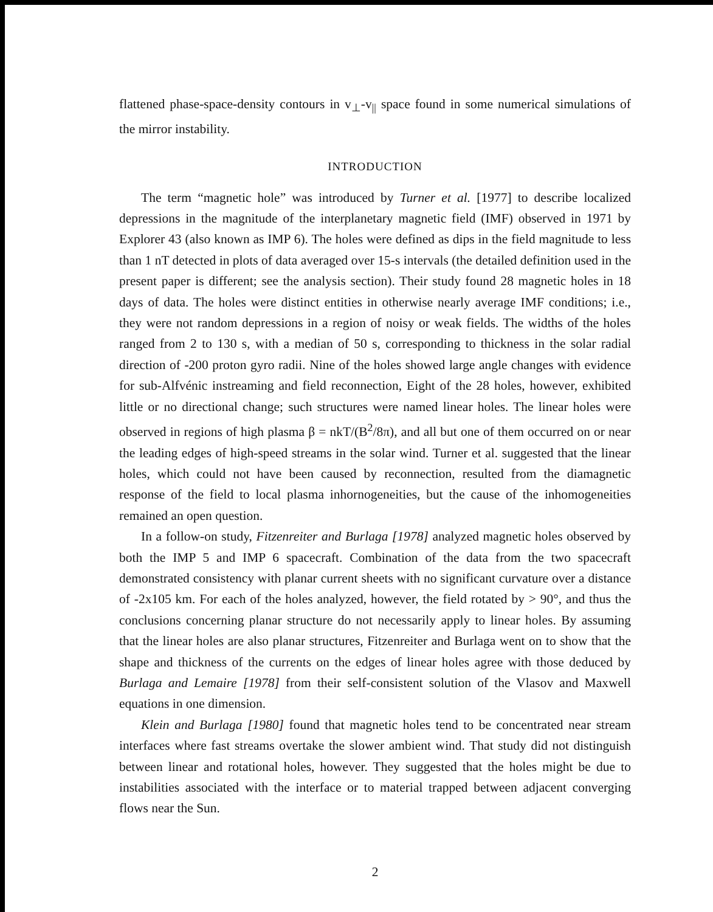flattened phase-space-density contours in v<sub>⊥</sub>-v<sub>||</sub> space found in some numerical simulations of the mirror instability.
INTRODUCTION
The term “magnetic hole” was introduced by Turner et al. [1977] to describe localized depressions in the magnitude of the interplanetary magnetic field (IMF) observed in 1971 by Explorer 43 (also known as IMP 6). The holes were defined as dips in the field magnitude to less than 1 nT detected in plots of data averaged over 15-s intervals (the detailed definition used in the present paper is different; see the analysis section). Their study found 28 magnetic holes in 18 days of data. The holes were distinct entities in otherwise nearly average IMF conditions; i.e., they were not random depressions in a region of noisy or weak fields. The widths of the holes ranged from 2 to 130 s, with a median of 50 s, corresponding to thickness in the solar radial direction of -200 proton gyro radii. Nine of the holes showed large angle changes with evidence for sub-Alfvénic instreaming and field reconnection, Eight of the 28 holes, however, exhibited little or no directional change; such structures were named linear holes. The linear holes were observed in regions of high plasma β = nkT/(B<sup>2</sup>/8π), and all but one of them occurred on or near the leading edges of high-speed streams in the solar wind. Turner et al. suggested that the linear holes, which could not have been caused by reconnection, resulted from the diamagnetic response of the field to local plasma inhornogeneities, but the cause of the inhomogeneities remained an open question.
In a follow-on study, Fitzenreiter and Burlaga [1978] analyzed magnetic holes observed by both the IMP 5 and IMP 6 spacecraft. Combination of the data from the two spacecraft demonstrated consistency with planar current sheets with no significant curvature over a distance of -2x105 km. For each of the holes analyzed, however, the field rotated by > 90°, and thus the conclusions concerning planar structure do not necessarily apply to linear holes. By assuming that the linear holes are also planar structures, Fitzenreiter and Burlaga went on to show that the shape and thickness of the currents on the edges of linear holes agree with those deduced by Burlaga and Lemaire [1978] from their self-consistent solution of the Vlasov and Maxwell equations in one dimension.
Klein and Burlaga [1980] found that magnetic holes tend to be concentrated near stream interfaces where fast streams overtake the slower ambient wind. That study did not distinguish between linear and rotational holes, however. They suggested that the holes might be due to instabilities associated with the interface or to material trapped between adjacent converging flows near the Sun.
2